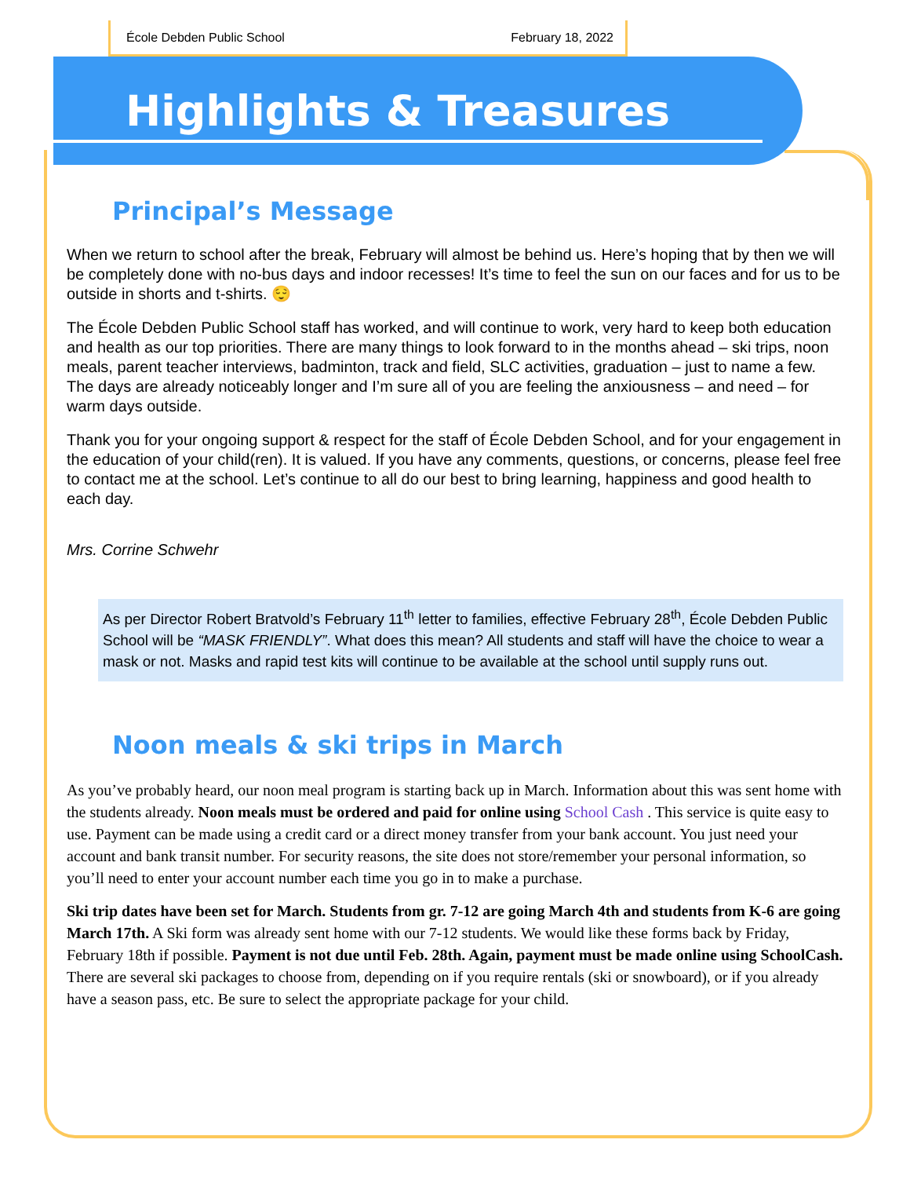École Debden Public School February 18, 2022
Highlights & Treasures
Principal’s Message
When we return to school after the break, February will almost be behind us. Here’s hoping that by then we will be completely done with no-bus days and indoor recesses! It’s time to feel the sun on our faces and for us to be outside in shorts and t-shirts. 😌
The École Debden Public School staff has worked, and will continue to work, very hard to keep both education and health as our top priorities. There are many things to look forward to in the months ahead – ski trips, noon meals, parent teacher interviews, badminton, track and field, SLC activities, graduation – just to name a few. The days are already noticeably longer and I’m sure all of you are feeling the anxiousness – and need – for warm days outside.
Thank you for your ongoing support & respect for the staff of École Debden School, and for your engagement in the education of your child(ren). It is valued. If you have any comments, questions, or concerns, please feel free to contact me at the school. Let’s continue to all do our best to bring learning, happiness and good health to each day.
Mrs. Corrine Schwehr
As per Director Robert Bratvold’s February 11<sup>th</sup> letter to families, effective February 28<sup>th</sup>, École Debden Public School will be “MASK FRIENDLY”. What does this mean? All students and staff will have the choice to wear a mask or not. Masks and rapid test kits will continue to be available at the school until supply runs out.
Noon meals & ski trips in March
As you’ve probably heard, our noon meal program is starting back up in March. Information about this was sent home with the students already. Noon meals must be ordered and paid for online using School Cash . This service is quite easy to use. Payment can be made using a credit card or a direct money transfer from your bank account. You just need your account and bank transit number. For security reasons, the site does not store/remember your personal information, so you’ll need to enter your account number each time you go in to make a purchase.
Ski trip dates have been set for March. Students from gr. 7-12 are going March 4th and students from K-6 are going March 17th. A Ski form was already sent home with our 7-12 students. We would like these forms back by Friday, February 18th if possible. Payment is not due until Feb. 28th. Again, payment must be made online using SchoolCash. There are several ski packages to choose from, depending on if you require rentals (ski or snowboard), or if you already have a season pass, etc. Be sure to select the appropriate package for your child.